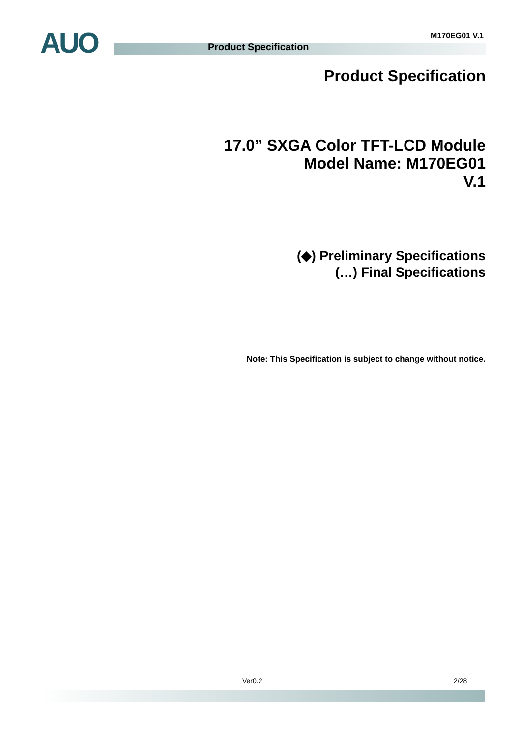AUO M170EG01 V.1
Product Specification
Product Specification
17.0” SXGA Color TFT-LCD Module
Model Name: M170EG01
V.1
(◆) Preliminary Specifications
(…) Final Specifications
Note: This Specification is subject to change without notice.
Ver0.2 2/28